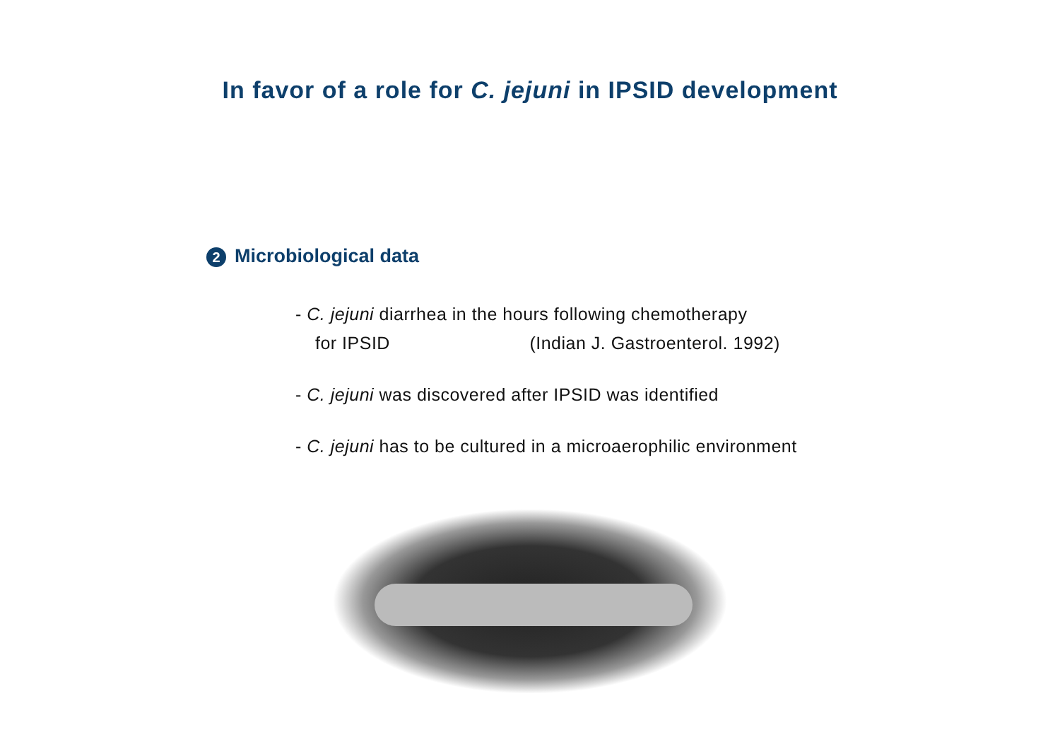In favor of a role for C. jejuni in IPSID development
2 Microbiological data
- C. jejuni diarrhea in the hours following chemotherapy
for IPSID (Indian J. Gastroenterol. 1992)
- C. jejuni was discovered after IPSID was identified
- C. jejuni has to be cultured in a microaerophilic environment